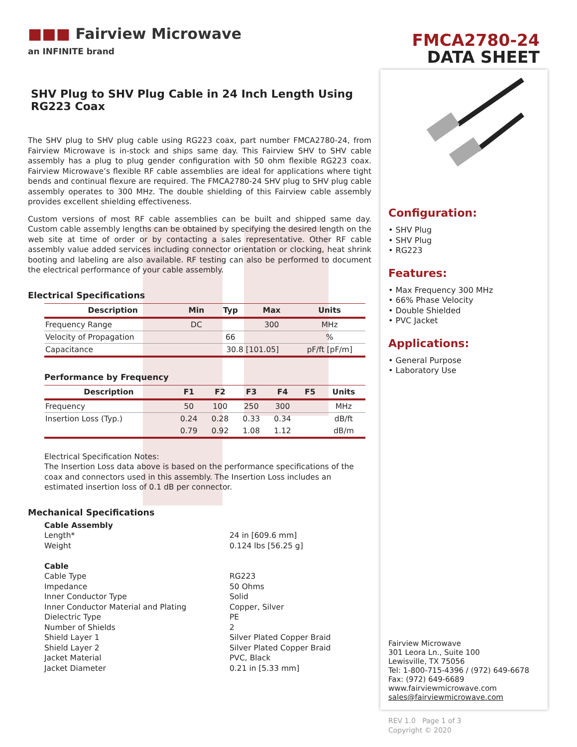■■■ Fairview Microwave
an INFINITE brand
FMCA2780-24
DATA SHEET
SHV Plug to SHV Plug Cable in 24 Inch Length Using RG223 Coax
The SHV plug to SHV plug cable using RG223 coax, part number FMCA2780-24, from Fairview Microwave is in-stock and ships same day. This Fairview SHV to SHV cable assembly has a plug to plug gender configuration with 50 ohm flexible RG223 coax. Fairview Microwave’s flexible RF cable assemblies are ideal for applications where tight bends and continual flexure are required. The FMCA2780-24 SHV plug to SHV plug cable assembly operates to 300 MHz. The double shielding of this Fairview cable assembly provides excellent shielding effectiveness.
Custom versions of most RF cable assemblies can be built and shipped same day. Custom cable assembly lengths can be obtained by specifying the desired length on the web site at time of order or by contacting a sales representative. Other RF cable assembly value added services including connector orientation or clocking, heat shrink booting and labeling are also available. RF testing can also be performed to document the electrical performance of your cable assembly.
Electrical Specifications
| Description | Min | Typ | Max | Units |
| --- | --- | --- | --- | --- |
| Frequency Range | DC | | 300 | MHz |
| Velocity of Propagation | | 66 | | % |
| Capacitance | | 30.8 [101.05] | | pF/ft [pF/m] |
Performance by Frequency
| Description | F1 | F2 | F3 | F4 | F5 | Units |
| --- | --- | --- | --- | --- | --- | --- |
| Frequency | 50 | 100 | 250 | 300 | | MHz |
| Insertion Loss (Typ.) | 0.24 | 0.28 | 0.33 | 0.34 | | dB/ft |
| | 0.79 | 0.92 | 1.08 | 1.12 | | dB/m |
Electrical Specification Notes:
The Insertion Loss data above is based on the performance specifications of the coax and connectors used in this assembly. The Insertion Loss includes an estimated insertion loss of 0.1 dB per connector.
Mechanical Specifications
Cable Assembly
Length* 24 in [609.6 mm]
Weight 0.124 lbs [56.25 g]
Cable
Cable Type RG223
Impedance 50 Ohms
Inner Conductor Type Solid
Inner Conductor Material and Plating Copper, Silver
Dielectric Type PE
Number of Shields 2
Shield Layer 1 Silver Plated Copper Braid
Shield Layer 2 Silver Plated Copper Braid
Jacket Material PVC, Black
Jacket Diameter 0.21 in [5.33 mm]
Configuration:
• SHV Plug
• SHV Plug
• RG223
Features:
• Max Frequency 300 MHz
• 66% Phase Velocity
• Double Shielded
• PVC Jacket
Applications:
• General Purpose
• Laboratory Use
Fairview Microwave
301 Leora Ln., Suite 100
Lewisville, TX 75056
Tel: 1-800-715-4396 / (972) 649-6678
Fax: (972) 649-6689
www.fairviewmicrowave.com
sales@fairviewmicrowave.com
REV 1.0 Page 1 of 3
Copyright © 2020